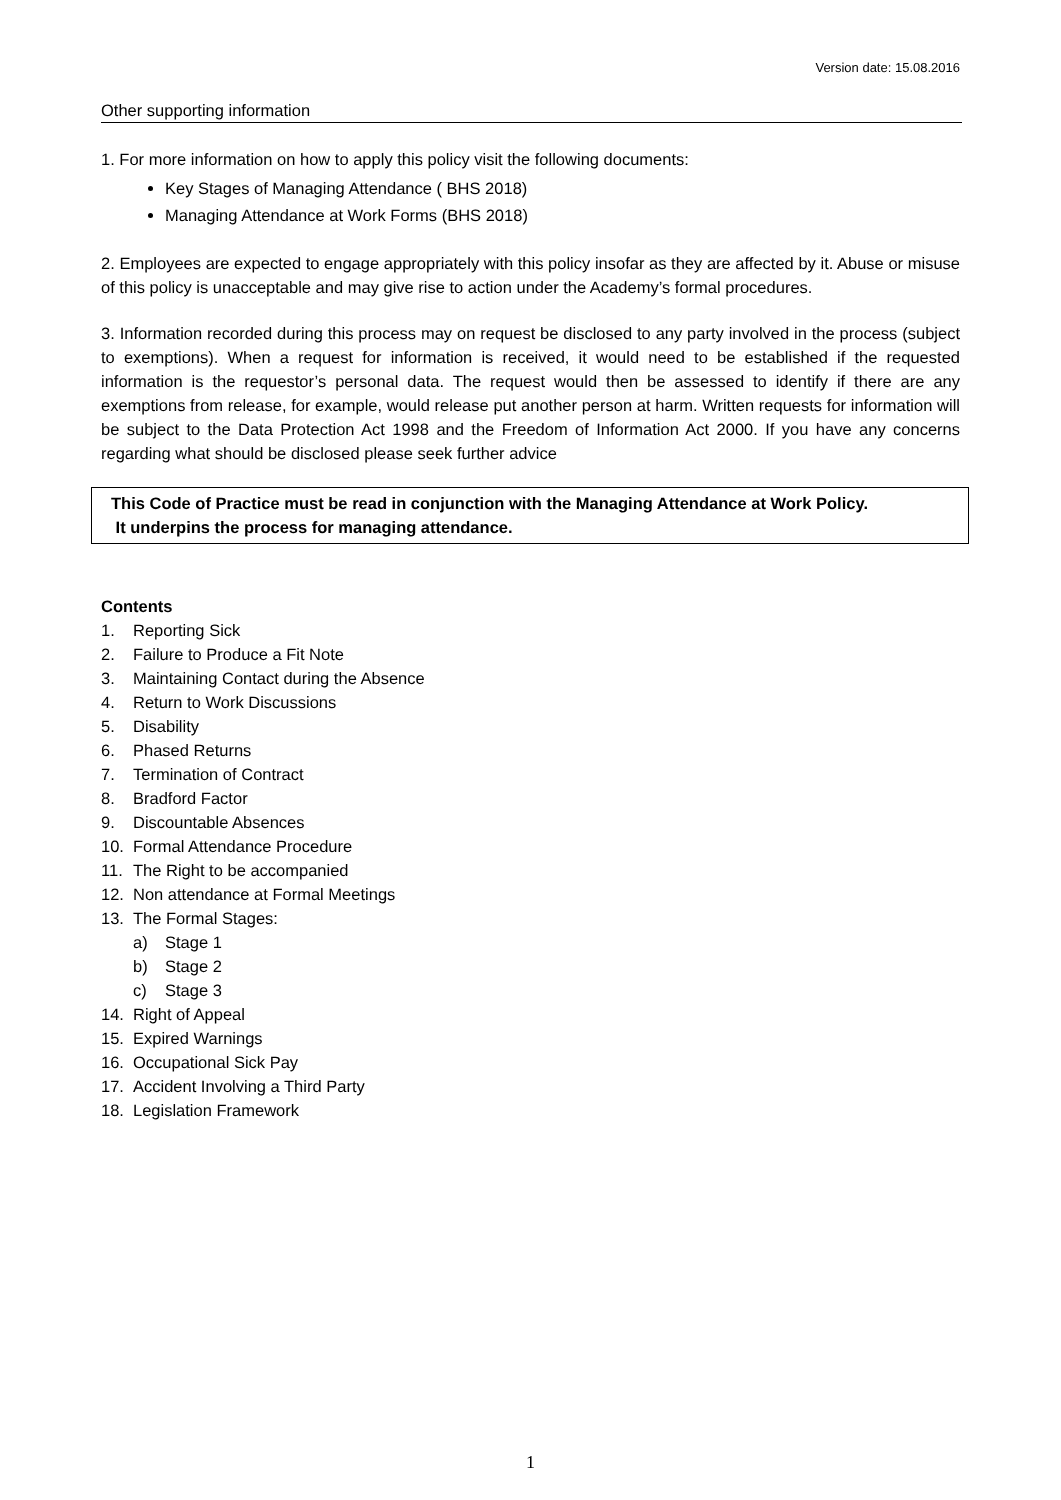Version date: 15.08.2016
Other supporting information
1. For more information on how to apply this policy visit the following documents:
Key Stages of Managing Attendance ( BHS 2018)
Managing Attendance at Work Forms (BHS 2018)
2. Employees are expected to engage appropriately with this policy insofar as they are affected by it. Abuse or misuse of this policy is unacceptable and may give rise to action under the Academy’s formal procedures.
3. Information recorded during this process may on request be disclosed to any party involved in the process (subject to exemptions). When a request for information is received, it would need to be established if the requested information is the requestor’s personal data. The request would then be assessed to identify if there are any exemptions from release, for example, would release put another person at harm. Written requests for information will be subject to the Data Protection Act 1998 and the Freedom of Information Act 2000. If you have any concerns regarding what should be disclosed please seek further advice
This Code of Practice must be read in conjunction with the Managing Attendance at Work Policy.
It underpins the process for managing attendance.
Contents
1. Reporting Sick
2. Failure to Produce a Fit Note
3. Maintaining Contact during the Absence
4. Return to Work Discussions
5. Disability
6. Phased Returns
7. Termination of Contract
8. Bradford Factor
9. Discountable Absences
10. Formal Attendance Procedure
11. The Right to be accompanied
12. Non attendance at Formal Meetings
13. The Formal Stages:
a) Stage 1
b) Stage 2
c) Stage 3
14. Right of Appeal
15. Expired Warnings
16. Occupational Sick Pay
17. Accident Involving a Third Party
18. Legislation Framework
1